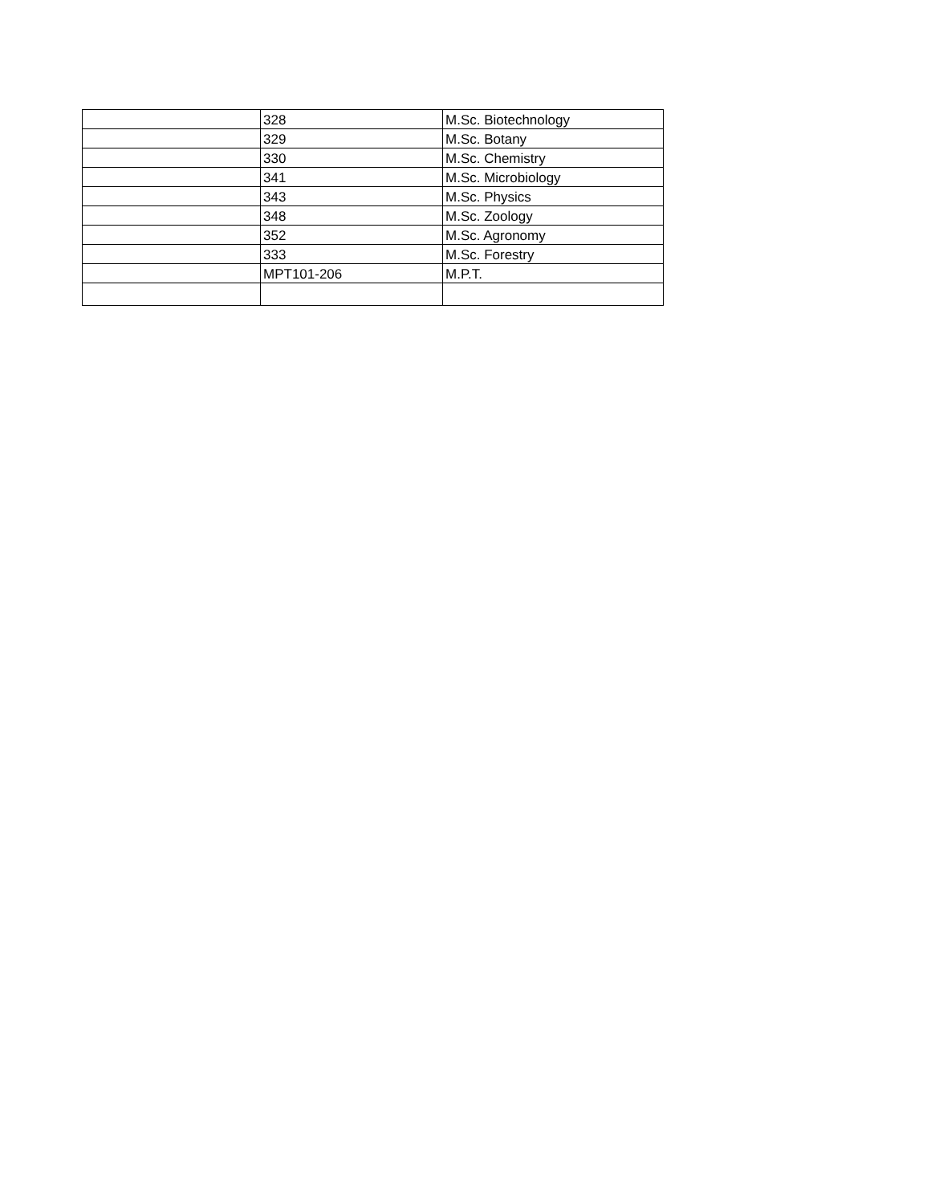| | 328 | M.Sc. Biotechnology |
| | 329 | M.Sc. Botany |
| | 330 | M.Sc. Chemistry |
| | 341 | M.Sc. Microbiology |
| | 343 | M.Sc. Physics |
| | 348 | M.Sc. Zoology |
| | 352 | M.Sc. Agronomy |
| | 333 | M.Sc. Forestry |
| | MPT101-206 | M.P.T. |